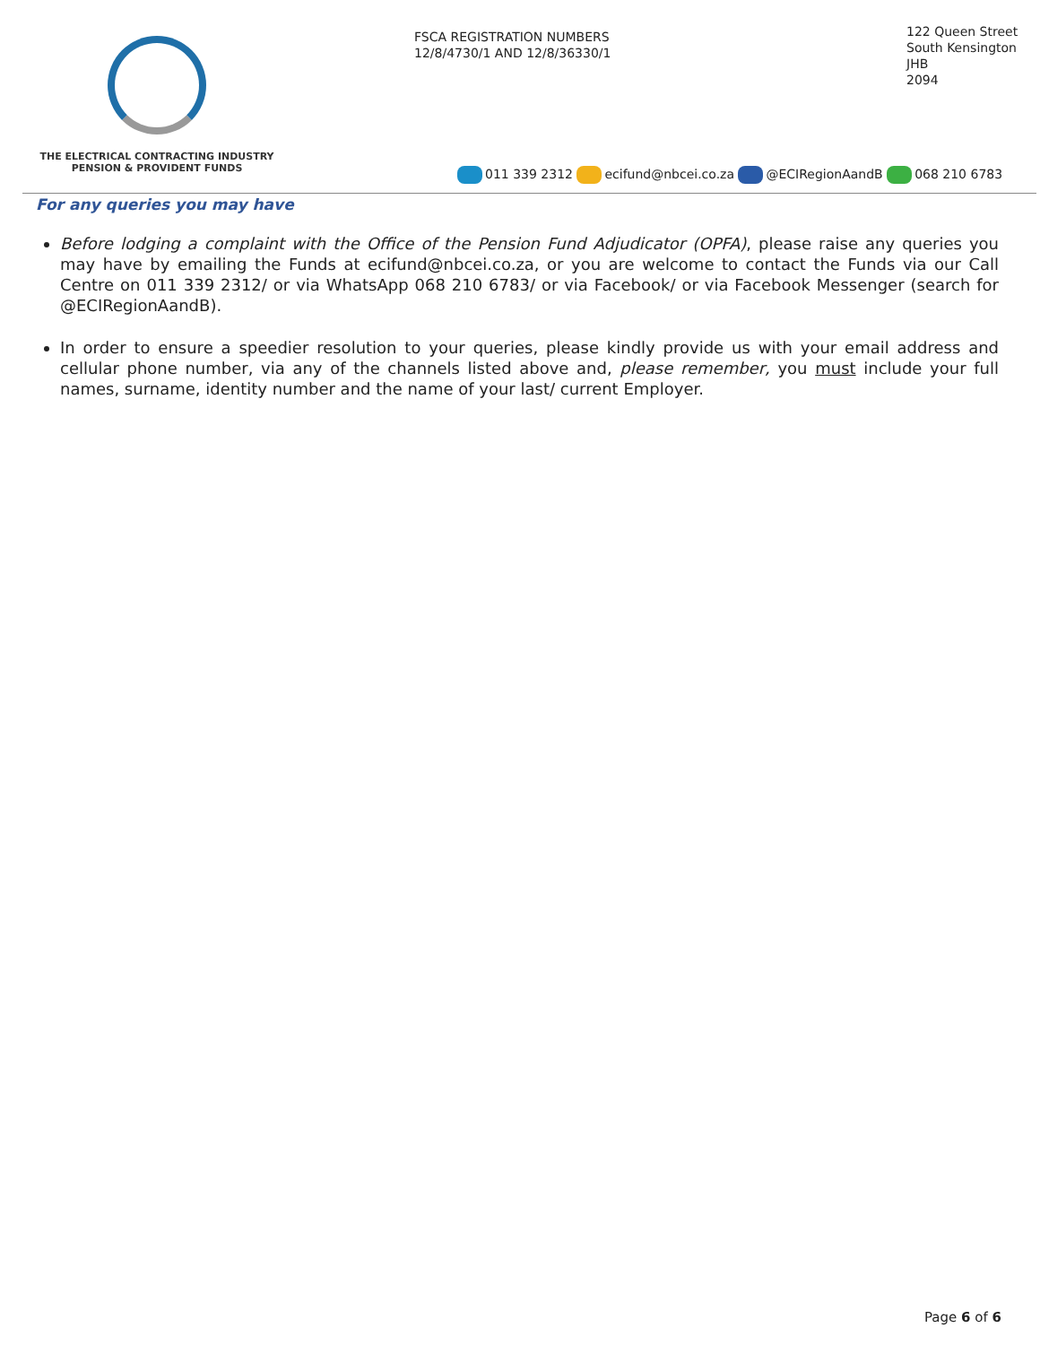THE ELECTRICAL CONTRACTING INDUSTRY
PENSION & PROVIDENT FUNDS
FSCA REGISTRATION NUMBERS
12/8/4730/1 AND 12/8/36330/1
122 Queen Street
South Kensington
JHB
2094
011 339 2312 ecifund@nbcei.co.za @ECIRegionAandB 068 210 6783
For any queries you may have
Before lodging a complaint with the Office of the Pension Fund Adjudicator (OPFA), please raise any queries you may have by emailing the Funds at ecifund@nbcei.co.za, or you are welcome to contact the Funds via our Call Centre on 011 339 2312/ or via WhatsApp 068 210 6783/ or via Facebook/ or via Facebook Messenger (search for @ECIRegionAandB).
In order to ensure a speedier resolution to your queries, please kindly provide us with your email address and cellular phone number, via any of the channels listed above and, please remember, you must include your full names, surname, identity number and the name of your last/ current Employer.
Page 6 of 6